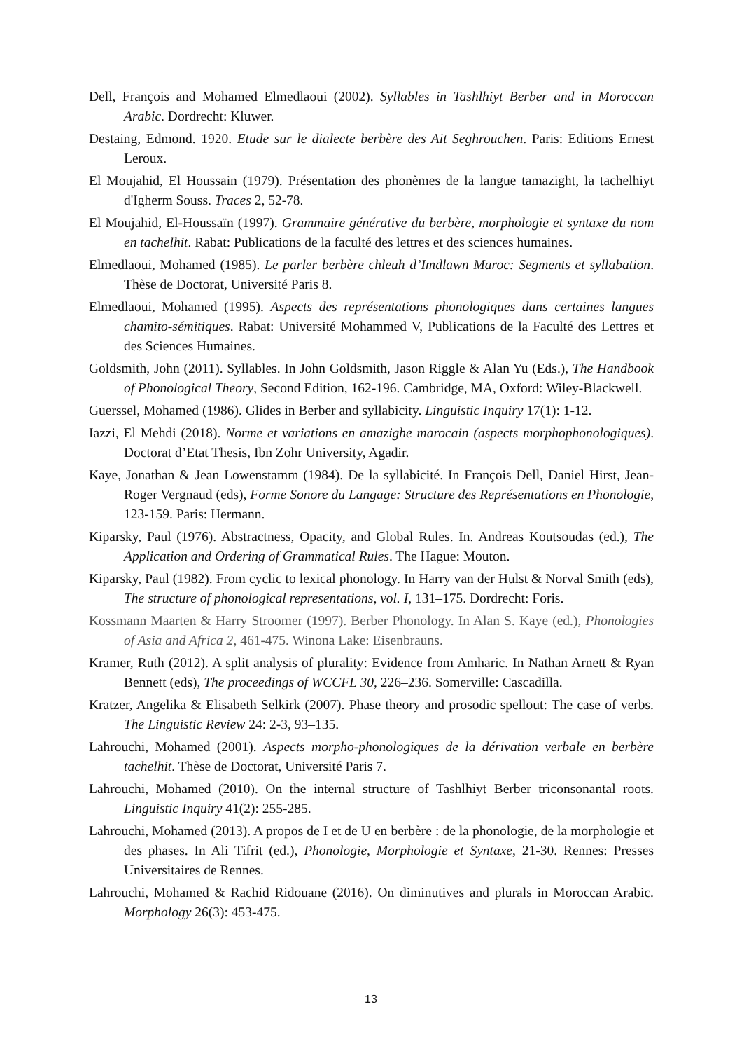Dell, François and Mohamed Elmedlaoui (2002). Syllables in Tashlhiyt Berber and in Moroccan Arabic. Dordrecht: Kluwer.
Destaing, Edmond. 1920. Etude sur le dialecte berbère des Ait Seghrouchen. Paris: Editions Ernest Leroux.
El Moujahid, El Houssain (1979). Présentation des phonèmes de la langue tamazight, la tachelhiyt d'Igherm Souss. Traces 2, 52-78.
El Moujahid, El-Houssaïn (1997). Grammaire générative du berbère, morphologie et syntaxe du nom en tachelhit. Rabat: Publications de la faculté des lettres et des sciences humaines.
Elmedlaoui, Mohamed (1985). Le parler berbère chleuh d’Imdlawn Maroc: Segments et syllabation. Thèse de Doctorat, Université Paris 8.
Elmedlaoui, Mohamed (1995). Aspects des représentations phonologiques dans certaines langues chamito-sémitiques. Rabat: Université Mohammed V, Publications de la Faculté des Lettres et des Sciences Humaines.
Goldsmith, John (2011). Syllables. In John Goldsmith, Jason Riggle & Alan Yu (Eds.), The Handbook of Phonological Theory, Second Edition, 162-196. Cambridge, MA, Oxford: Wiley-Blackwell.
Guerssel, Mohamed (1986). Glides in Berber and syllabicity. Linguistic Inquiry 17(1): 1-12.
Iazzi, El Mehdi (2018). Norme et variations en amazighe marocain (aspects morphophonologiques). Doctorat d’Etat Thesis, Ibn Zohr University, Agadir.
Kaye, Jonathan & Jean Lowenstamm (1984). De la syllabicité. In François Dell, Daniel Hirst, Jean-Roger Vergnaud (eds), Forme Sonore du Langage: Structure des Représentations en Phonologie, 123-159. Paris: Hermann.
Kiparsky, Paul (1976). Abstractness, Opacity, and Global Rules. In. Andreas Koutsoudas (ed.), The Application and Ordering of Grammatical Rules. The Hague: Mouton.
Kiparsky, Paul (1982). From cyclic to lexical phonology. In Harry van der Hulst & Norval Smith (eds), The structure of phonological representations, vol. I, 131–175. Dordrecht: Foris.
Kossmann Maarten & Harry Stroomer (1997). Berber Phonology. In Alan S. Kaye (ed.), Phonologies of Asia and Africa 2, 461-475. Winona Lake: Eisenbrauns.
Kramer, Ruth (2012). A split analysis of plurality: Evidence from Amharic. In Nathan Arnett & Ryan Bennett (eds), The proceedings of WCCFL 30, 226–236. Somerville: Cascadilla.
Kratzer, Angelika & Elisabeth Selkirk (2007). Phase theory and prosodic spellout: The case of verbs. The Linguistic Review 24: 2-3, 93–135.
Lahrouchi, Mohamed (2001). Aspects morpho-phonologiques de la dérivation verbale en berbère tachelhit. Thèse de Doctorat, Université Paris 7.
Lahrouchi, Mohamed (2010). On the internal structure of Tashlhiyt Berber triconsonantal roots. Linguistic Inquiry 41(2): 255-285.
Lahrouchi, Mohamed (2013). A propos de I et de U en berbère : de la phonologie, de la morphologie et des phases. In Ali Tifrit (ed.), Phonologie, Morphologie et Syntaxe, 21-30. Rennes: Presses Universitaires de Rennes.
Lahrouchi, Mohamed & Rachid Ridouane (2016). On diminutives and plurals in Moroccan Arabic. Morphology 26(3): 453-475.
13